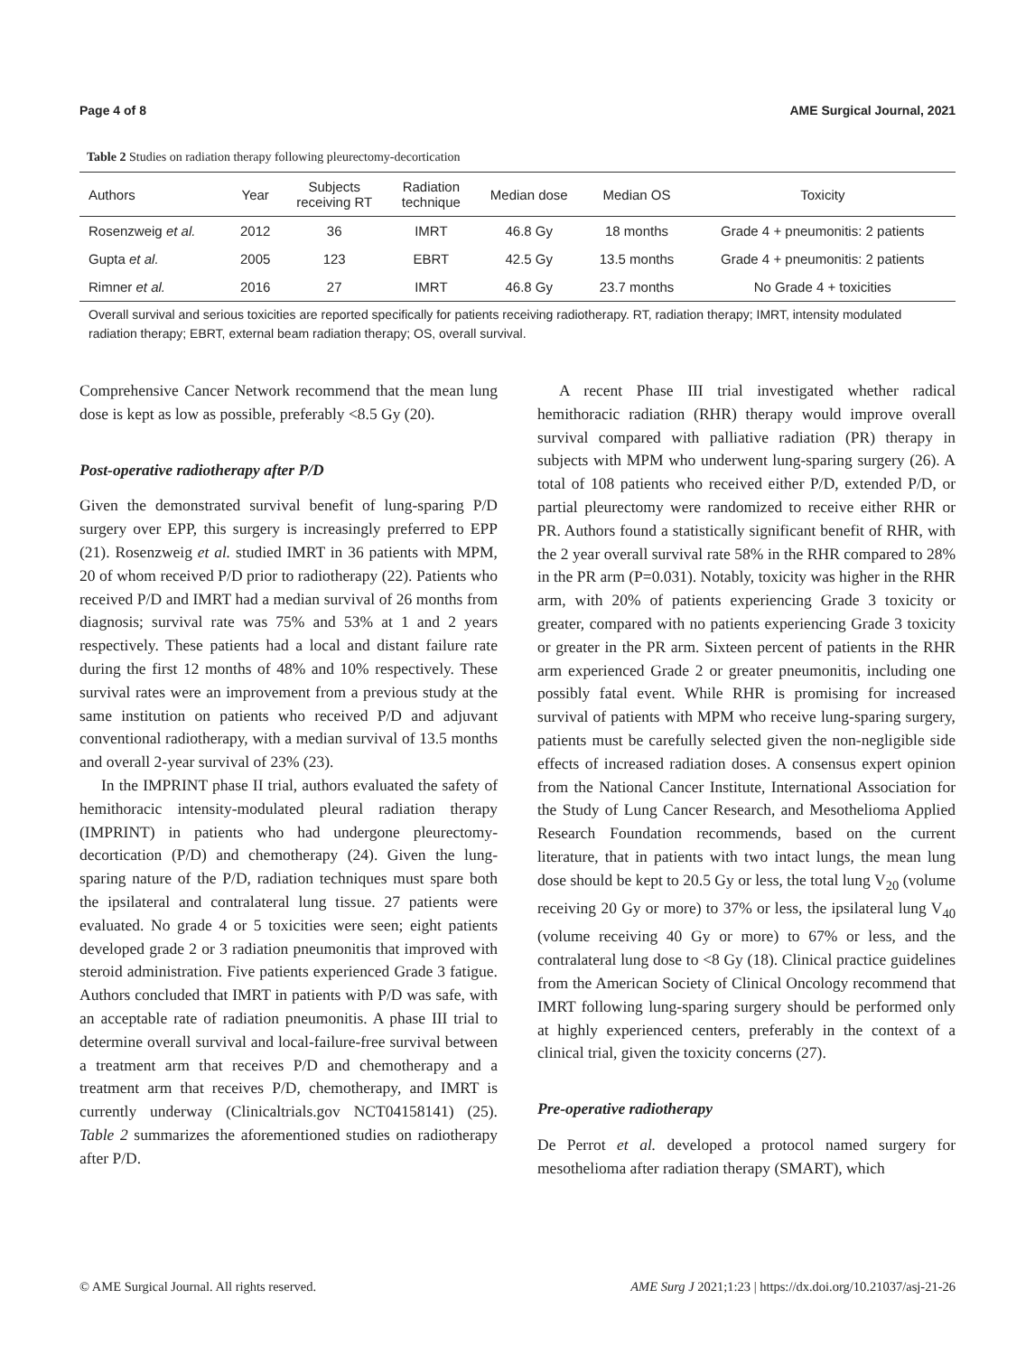Page 4 of 8 AME Surgical Journal, 2021
Table 2 Studies on radiation therapy following pleurectomy-decortication
| Authors | Year | Subjects receiving RT | Radiation technique | Median dose | Median OS | Toxicity |
| --- | --- | --- | --- | --- | --- | --- |
| Rosenzweig et al. | 2012 | 36 | IMRT | 46.8 Gy | 18 months | Grade 4 + pneumonitis: 2 patients |
| Gupta et al. | 2005 | 123 | EBRT | 42.5 Gy | 13.5 months | Grade 4 + pneumonitis: 2 patients |
| Rimner et al. | 2016 | 27 | IMRT | 46.8 Gy | 23.7 months | No Grade 4 + toxicities |
Overall survival and serious toxicities are reported specifically for patients receiving radiotherapy. RT, radiation therapy; IMRT, intensity modulated radiation therapy; EBRT, external beam radiation therapy; OS, overall survival.
Comprehensive Cancer Network recommend that the mean lung dose is kept as low as possible, preferably <8.5 Gy (20).
Post-operative radiotherapy after P/D
Given the demonstrated survival benefit of lung-sparing P/D surgery over EPP, this surgery is increasingly preferred to EPP (21). Rosenzweig et al. studied IMRT in 36 patients with MPM, 20 of whom received P/D prior to radiotherapy (22). Patients who received P/D and IMRT had a median survival of 26 months from diagnosis; survival rate was 75% and 53% at 1 and 2 years respectively. These patients had a local and distant failure rate during the first 12 months of 48% and 10% respectively. These survival rates were an improvement from a previous study at the same institution on patients who received P/D and adjuvant conventional radiotherapy, with a median survival of 13.5 months and overall 2-year survival of 23% (23).
In the IMPRINT phase II trial, authors evaluated the safety of hemithoracic intensity-modulated pleural radiation therapy (IMPRINT) in patients who had undergone pleurectomy-decortication (P/D) and chemotherapy (24). Given the lung-sparing nature of the P/D, radiation techniques must spare both the ipsilateral and contralateral lung tissue. 27 patients were evaluated. No grade 4 or 5 toxicities were seen; eight patients developed grade 2 or 3 radiation pneumonitis that improved with steroid administration. Five patients experienced Grade 3 fatigue. Authors concluded that IMRT in patients with P/D was safe, with an acceptable rate of radiation pneumonitis. A phase III trial to determine overall survival and local-failure-free survival between a treatment arm that receives P/D and chemotherapy and a treatment arm that receives P/D, chemotherapy, and IMRT is currently underway (Clinicaltrials.gov NCT04158141) (25). Table 2 summarizes the aforementioned studies on radiotherapy after P/D.
A recent Phase III trial investigated whether radical hemithoracic radiation (RHR) therapy would improve overall survival compared with palliative radiation (PR) therapy in subjects with MPM who underwent lung-sparing surgery (26). A total of 108 patients who received either P/D, extended P/D, or partial pleurectomy were randomized to receive either RHR or PR. Authors found a statistically significant benefit of RHR, with the 2 year overall survival rate 58% in the RHR compared to 28% in the PR arm (P=0.031). Notably, toxicity was higher in the RHR arm, with 20% of patients experiencing Grade 3 toxicity or greater, compared with no patients experiencing Grade 3 toxicity or greater in the PR arm. Sixteen percent of patients in the RHR arm experienced Grade 2 or greater pneumonitis, including one possibly fatal event. While RHR is promising for increased survival of patients with MPM who receive lung-sparing surgery, patients must be carefully selected given the non-negligible side effects of increased radiation doses. A consensus expert opinion from the National Cancer Institute, International Association for the Study of Lung Cancer Research, and Mesothelioma Applied Research Foundation recommends, based on the current literature, that in patients with two intact lungs, the mean lung dose should be kept to 20.5 Gy or less, the total lung V<sub>20</sub> (volume receiving 20 Gy or more) to 37% or less, the ipsilateral lung V<sub>40</sub> (volume receiving 40 Gy or more) to 67% or less, and the contralateral lung dose to <8 Gy (18). Clinical practice guidelines from the American Society of Clinical Oncology recommend that IMRT following lung-sparing surgery should be performed only at highly experienced centers, preferably in the context of a clinical trial, given the toxicity concerns (27).
Pre-operative radiotherapy
De Perrot et al. developed a protocol named surgery for mesothelioma after radiation therapy (SMART), which
© AME Surgical Journal. All rights reserved. AME Surg J 2021;1:23 | https://dx.doi.org/10.21037/asj-21-26